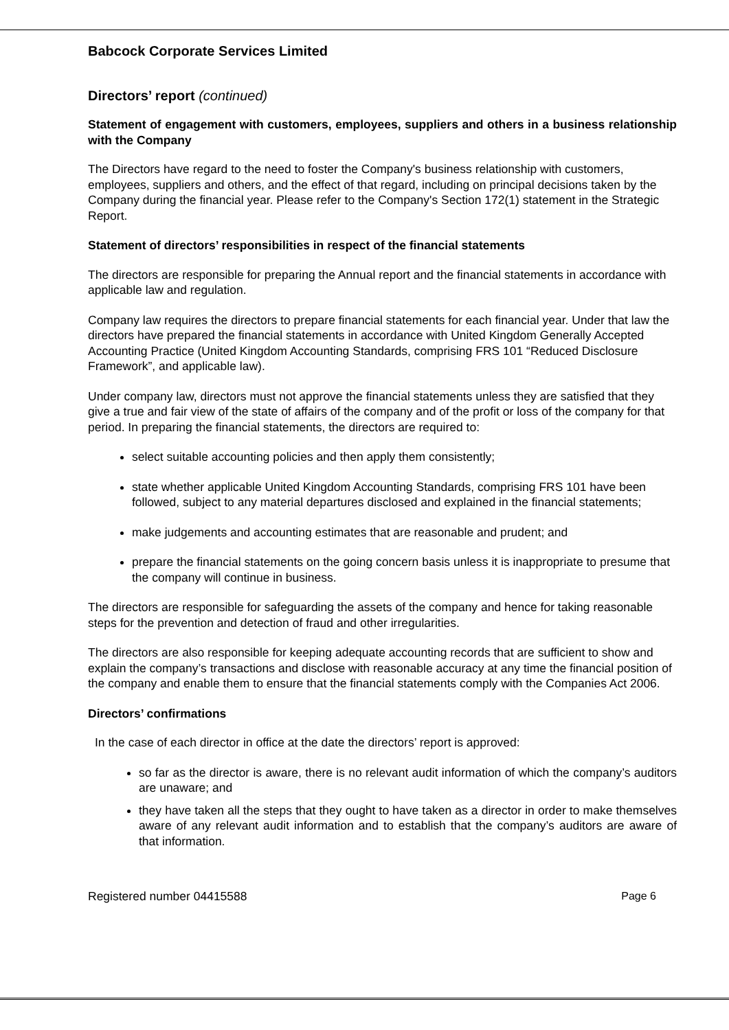Babcock Corporate Services Limited
Directors’ report (continued)
Statement of engagement with customers, employees, suppliers and others in a business relationship with the Company
The Directors have regard to the need to foster the Company's business relationship with customers, employees, suppliers and others, and the effect of that regard, including on principal decisions taken by the Company during the financial year. Please refer to the Company's Section 172(1) statement in the Strategic Report.
Statement of directors’ responsibilities in respect of the financial statements
The directors are responsible for preparing the Annual report and the financial statements in accordance with applicable law and regulation.
Company law requires the directors to prepare financial statements for each financial year. Under that law the directors have prepared the financial statements in accordance with United Kingdom Generally Accepted Accounting Practice (United Kingdom Accounting Standards, comprising FRS 101 “Reduced Disclosure Framework”, and applicable law).
Under company law, directors must not approve the financial statements unless they are satisfied that they give a true and fair view of the state of affairs of the company and of the profit or loss of the company for that period. In preparing the financial statements, the directors are required to:
select suitable accounting policies and then apply them consistently;
state whether applicable United Kingdom Accounting Standards, comprising FRS 101 have been followed, subject to any material departures disclosed and explained in the financial statements;
make judgements and accounting estimates that are reasonable and prudent; and
prepare the financial statements on the going concern basis unless it is inappropriate to presume that the company will continue in business.
The directors are responsible for safeguarding the assets of the company and hence for taking reasonable steps for the prevention and detection of fraud and other irregularities.
The directors are also responsible for keeping adequate accounting records that are sufficient to show and explain the company’s transactions and disclose with reasonable accuracy at any time the financial position of the company and enable them to ensure that the financial statements comply with the Companies Act 2006.
Directors’ confirmations
In the case of each director in office at the date the directors’ report is approved:
so far as the director is aware, there is no relevant audit information of which the company’s auditors are unaware; and
they have taken all the steps that they ought to have taken as a director in order to make themselves aware of any relevant audit information and to establish that the company’s auditors are aware of that information.
Registered number 04415588 Page 6